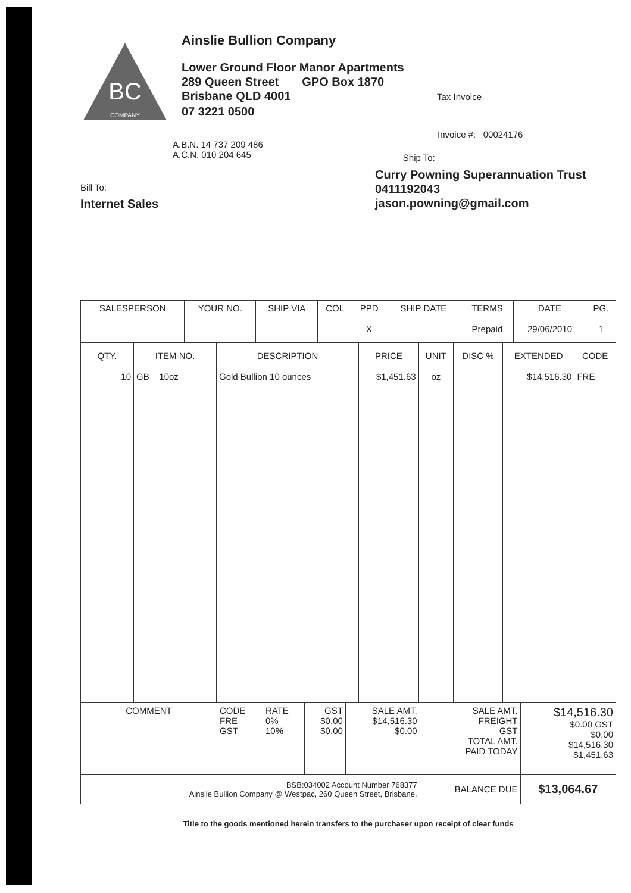BC
COMPANY
Ainslie Bullion Company
Lower Ground Floor Manor Apartments
289 Queen Street GPO Box 1870
Brisbane QLD 4001 Tax Invoice
07 3221 0500
Invoice #: 00024176
A.B.N. 14 737 209 486
A.C.N. 010 204 645
Ship To:
Bill To:
Internet Sales
Curry Powning Superannuation Trust
0411192043
jason.powning@gmail.com
| SALESPERSON | YOUR NO. | SHIP VIA | COL | PPD | SHIP DATE | TERMS | DATE | PG. |
| --- | --- | --- | --- | --- | --- | --- | --- | --- |
| | | | | X | | Prepaid | 29/06/2010 | 1 |
| QTY. | ITEM NO. | DESCRIPTION | PRICE | UNIT | DISC % | EXTENDED | CODE |
| --- | --- | --- | --- | --- | --- | --- | --- |
| 10 | GB 10oz | Gold Bullion 10 ounces | $1,451.63 | oz | | $14,516.30 | FRE |
| COMMENT | CODE FRE GST | RATE 0% 10% | GST $0.00 $0.00 | SALE AMT. $14,516.30 $0.00 | SALE AMT. FREIGHT GST TOTAL AMT. PAID TODAY | $14,516.30 $0.00 GST $0.00 $14,516.30 $1,451.63 |
| BSB:034002 Account Number 768377 Ainslie Bullion Company @ Westpac, 260 Queen Street, Brisbane. | | | | | BALANCE DUE | $13,064.67 |
Title to the goods mentioned herein transfers to the purchaser upon receipt of clear funds